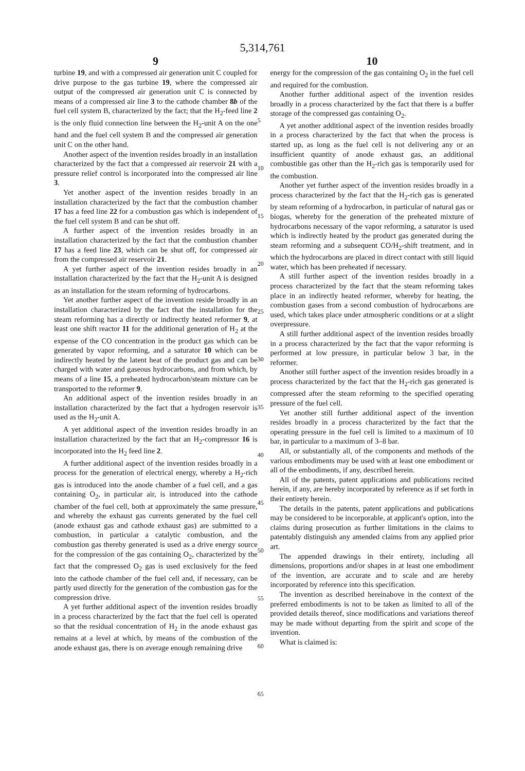5,314,761
9 10
turbine 19, and with a compressed air generation unit C coupled for drive purpose to the gas turbine 19, where the compressed air output of the compressed air generation unit C is connected by means of a compressed air line 3 to the cathode chamber 8b of the fuel cell system B, characterized by the fact; that the H<sub>2</sub>-feed line 2 is the only fluid connection line between the H<sub>2</sub>-unit A on the one hand and the fuel cell system B and the compressed air generation unit C on the other hand.
Another aspect of the invention resides broadly in an installation characterized by the fact that a compressed air reservoir 21 with a pressure relief control is incorporated into the compressed air line 3.
Yet another aspect of the invention resides broadly in an installation characterized by the fact that the combustion chamber 17 has a feed line 22 for a combustion gas which is independent of the fuel cell system B and can be shut off.
A further aspect of the invention resides broadly in an installation characterized by the fact that the combustion chamber 17 has a feed line 23, which can be shut off, for compressed air from the compressed air reservoir 21.
A yet further aspect of the invention resides broadly in an installation characterized by the fact that the H<sub>2</sub>-unit A is designed as an installation for the steam reforming of hydrocarbons.
Yet another further aspect of the invention reside broadly in an installation characterized by the fact that the installation for the steam reforming has a directly or indirectly heated reformer 9, at least one shift reactor 11 for the additional generation of H<sub>2</sub> at the expense of the CO concentration in the product gas which can be generated by vapor reforming, and a saturator 10 which can be indirectly heated by the latent heat of the product gas and can be charged with water and gaseous hydrocarbons, and from which, by means of a line 15, a preheated hydrocarbon/steam mixture can be transported to the reformer 9.
An additional aspect of the invention resides broadly in an installation characterized by the fact that a hydrogen reservoir is used as the H<sub>2</sub>-unit A.
A yet additional aspect of the invention resides broadly in an installation characterized by the fact that an H<sub>2</sub>-compressor 16 is incorporated into the H<sub>2</sub> feed line 2.
A further additional aspect of the invention resides broadly in a process for the generation of electrical energy, whereby a H<sub>2</sub>-rich gas is introduced into the anode chamber of a fuel cell, and a gas containing O<sub>2</sub>, in particular air, is introduced into the cathode chamber of the fuel cell, both at approximately the same pressure, and whereby the exhaust gas currents generated by the fuel cell (anode exhaust gas and cathode exhaust gas) are submitted to a combustion, in particular a catalytic combustion, and the combustion gas thereby generated is used as a drive energy source for the compression of the gas containing O<sub>2</sub>, characterized by the fact that the compressed O<sub>2</sub> gas is used exclusively for the feed into the cathode chamber of the fuel cell and, if necessary, can be partly used directly for the generation of the combustion gas for the compression drive.
A yet further additional aspect of the invention resides broadly in a process characterized by the fact that the fuel cell is operated so that the residual concentration of H<sub>2</sub> in the anode exhaust gas remains at a level at which, by means of the combustion of the anode exhaust gas, there is on average enough remaining drive
5
10
15
20
25
30
35
40
45
50
55
60
65
energy for the compression of the gas containing O<sub>2</sub> in the fuel cell and required for the combustion.
Another further additional aspect of the invention resides broadly in a process characterized by the fact that there is a buffer storage of the compressed gas containing O<sub>2</sub>.
A yet another additional aspect of the invention resides broadly in a process characterized by the fact that when the process is started up, as long as the fuel cell is not delivering any or an insufficient quantity of anode exhaust gas, an additional combustible gas other than the H<sub>2</sub>-rich gas is temporarily used for the combustion.
Another yet further aspect of the invention resides broadly in a process characterized by the fact that the H<sub>2</sub>-rich gas is generated by steam reforming of a hydrocarbon, in particular of natural gas or biogas, whereby for the generation of the preheated mixture of hydrocarbons necessary of the vapor reforming, a saturator is used which is indirectly heated by the product gas generated during the steam reforming and a subsequent CO/H<sub>2</sub>-shift treatment, and in which the hydrocarbons are placed in direct contact with still liquid water, which has been preheated if necessary.
A still further aspect of the invention resides broadly in a process characterized by the fact that the steam reforming takes place in an indirectly heated reformer, whereby for heating, the combustion gases from a second combustion of hydrocarbons are used, which takes place under atmospheric conditions or at a slight overpressure.
A still further additional aspect of the invention resides broadly in a process characterized by the fact that the vapor reforming is performed at low pressure, in particular below 3 bar, in the reformer.
Another still further aspect of the invention resides broadly in a process characterized by the fact that the H<sub>2</sub>-rich gas generated is compressed after the steam reforming to the specified operating pressure of the fuel cell.
Yet another still further additional aspect of the invention resides broadly in a process characterized by the fact that the operating pressure in the fuel cell is limited to a maximum of 10 bar, in particular to a maximum of 3–8 bar.
All, or substantially all, of the components and methods of the various embodiments may be used with at least one embodiment or all of the embodiments, if any, described herein.
All of the patents, patent applications and publications recited herein, if any, are hereby incorporated by reference as if set forth in their entirety herein.
The details in the patents, patent applications and publications may be considered to be incorporable, at applicant's option, into the claims during prosecution as further limitations in the claims to patentably distinguish any amended claims from any applied prior art.
The appended drawings in their entirety, including all dimensions, proportions and/or shapes in at least one embodiment of the invention, are accurate and to scale and are hereby incorporated by reference into this specification.
The invention as described hereinabove in the context of the preferred embodiments is not to be taken as limited to all of the provided details thereof, since modifications and variations thereof may be made without departing from the spirit and scope of the invention.
What is claimed is: